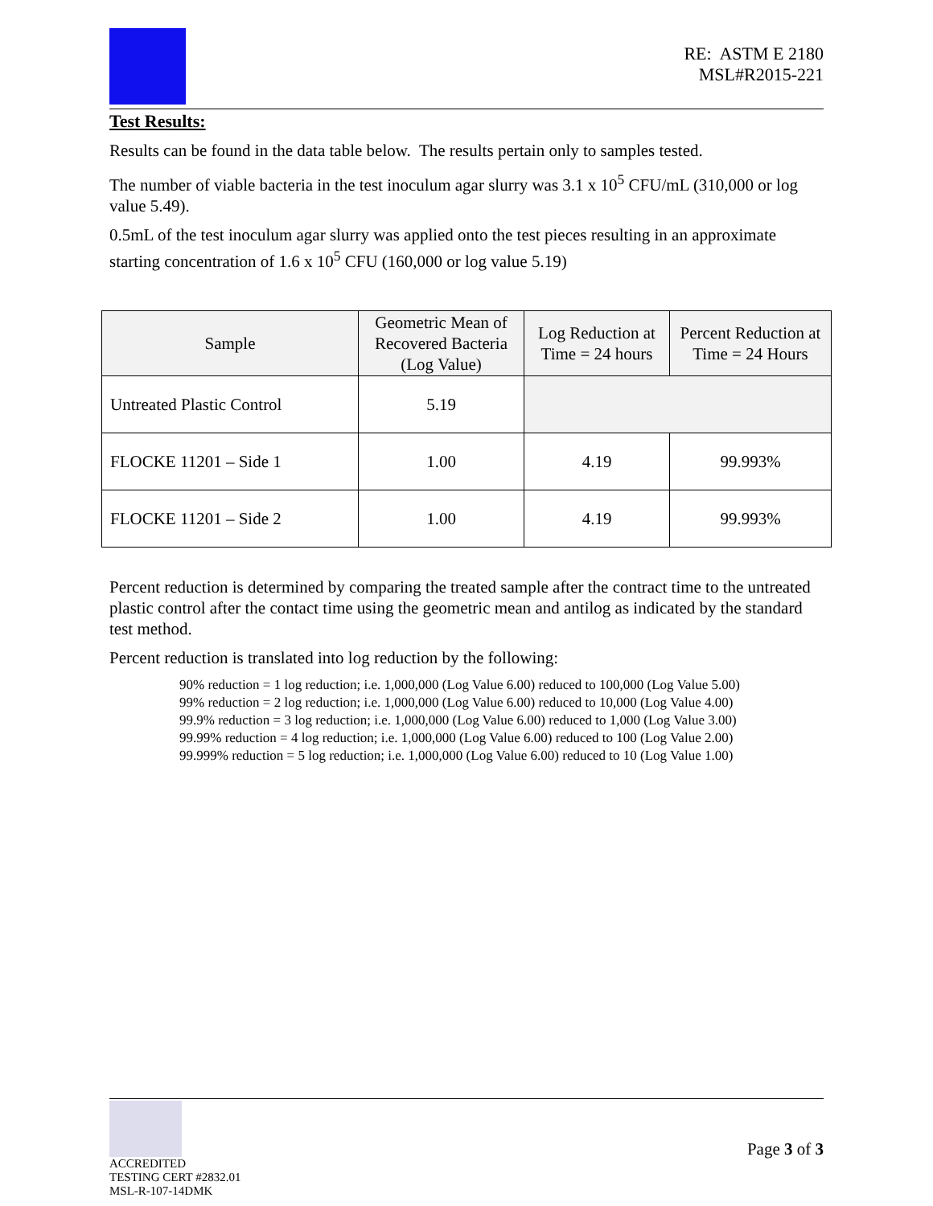RE: ASTM E 2180
MSL#R2015-221
Test Results:
Results can be found in the data table below. The results pertain only to samples tested.
The number of viable bacteria in the test inoculum agar slurry was 3.1 x 10<sup>5</sup> CFU/mL (310,000 or log value 5.49).
0.5mL of the test inoculum agar slurry was applied onto the test pieces resulting in an approximate starting concentration of 1.6 x 10<sup>5</sup> CFU (160,000 or log value 5.19)
| Sample | Geometric Mean of Recovered Bacteria (Log Value) | Log Reduction at Time = 24 hours | Percent Reduction at Time = 24 Hours |
| --- | --- | --- | --- |
| Untreated Plastic Control | 5.19 | | |
| FLOCKE 11201 – Side 1 | 1.00 | 4.19 | 99.993% |
| FLOCKE 11201 – Side 2 | 1.00 | 4.19 | 99.993% |
Percent reduction is determined by comparing the treated sample after the contract time to the untreated plastic control after the contact time using the geometric mean and antilog as indicated by the standard test method.
Percent reduction is translated into log reduction by the following:
90% reduction = 1 log reduction; i.e. 1,000,000 (Log Value 6.00) reduced to 100,000 (Log Value 5.00)
99% reduction = 2 log reduction; i.e. 1,000,000 (Log Value 6.00) reduced to 10,000 (Log Value 4.00)
99.9% reduction = 3 log reduction; i.e. 1,000,000 (Log Value 6.00) reduced to 1,000 (Log Value 3.00)
99.99% reduction = 4 log reduction; i.e. 1,000,000 (Log Value 6.00) reduced to 100 (Log Value 2.00)
99.999% reduction = 5 log reduction; i.e. 1,000,000 (Log Value 6.00) reduced to 10 (Log Value 1.00)
ACCREDITED
TESTING CERT #2832.01
MSL-R-107-14DMK
Page 3 of 3